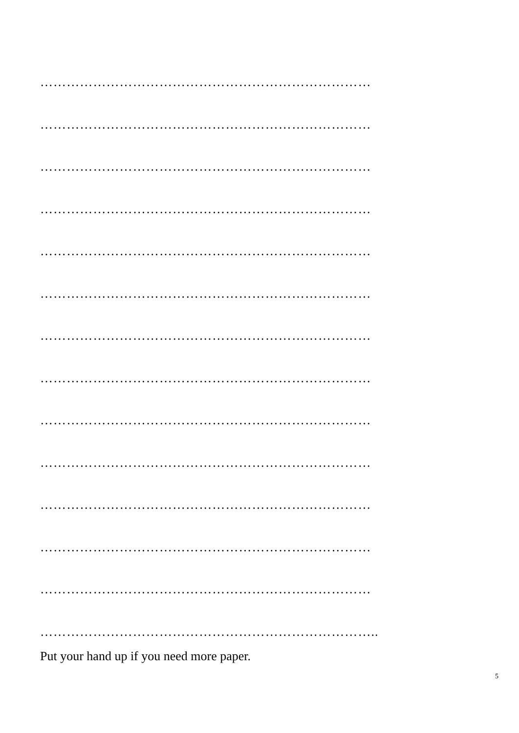…………………………………………………………………
…………………………………………………………………
…………………………………………………………………
…………………………………………………………………
…………………………………………………………………
…………………………………………………………………
…………………………………………………………………
…………………………………………………………………
…………………………………………………………………
…………………………………………………………………
…………………………………………………………………
…………………………………………………………………
…………………………………………………………………
…………………………………………………………………..
Put your hand up if you need more paper.
5